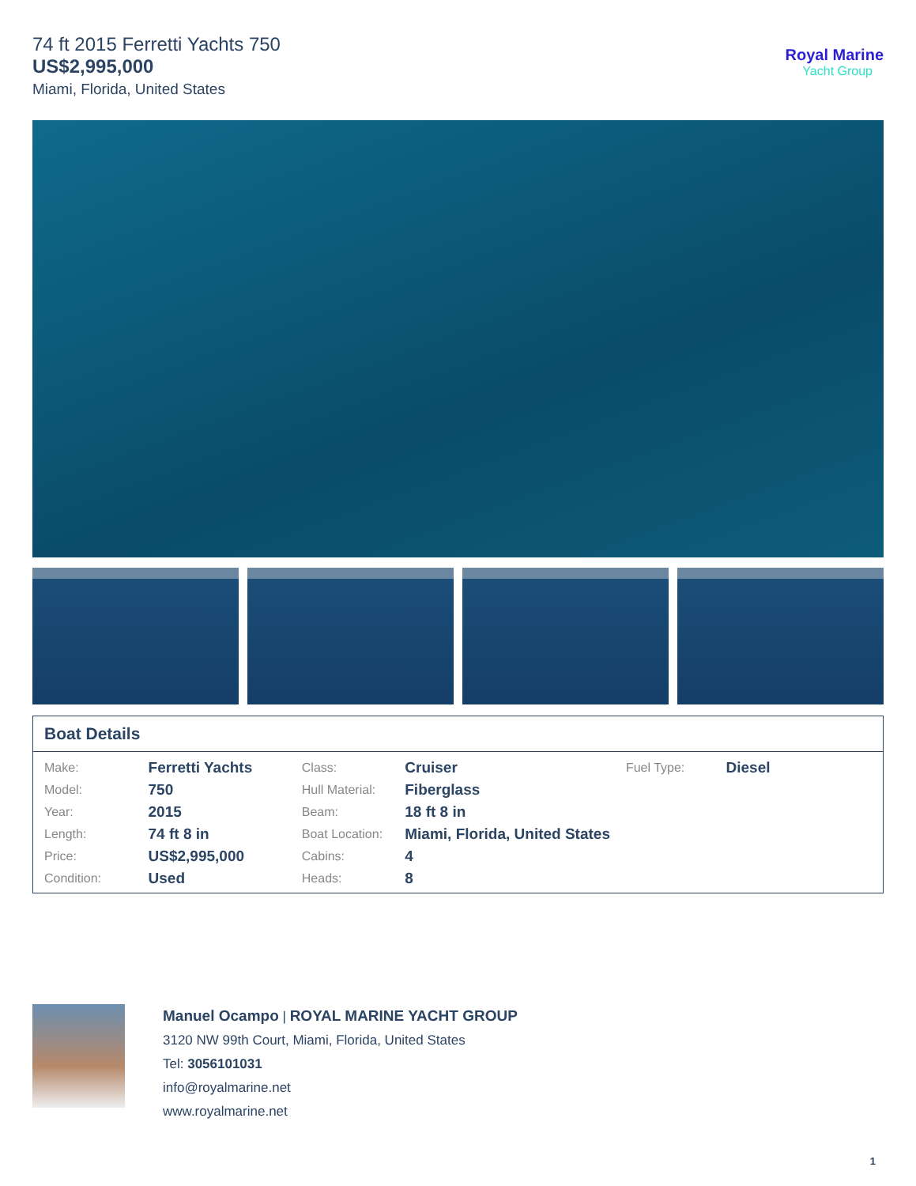74 ft 2015 Ferretti Yachts 750
US$2,995,000
Miami, Florida, United States
Royal Marine
Yacht Group
Boat Details
| Make: | Ferretti Yachts | Class: | Cruiser | Fuel Type: | Diesel |
| Model: | 750 | Hull Material: | Fiberglass | | |
| Year: | 2015 | Beam: | 18 ft 8 in | | |
| Length: | 74 ft 8 in | Boat Location: | Miami, Florida, United States | | |
| Price: | US$2,995,000 | Cabins: | 4 | | |
| Condition: | Used | Heads: | 8 | | |
Manuel Ocampo | ROYAL MARINE YACHT GROUP
3120 NW 99th Court, Miami, Florida, United States
Tel: 3056101031
info@royalmarine.net
www.royalmarine.net
1